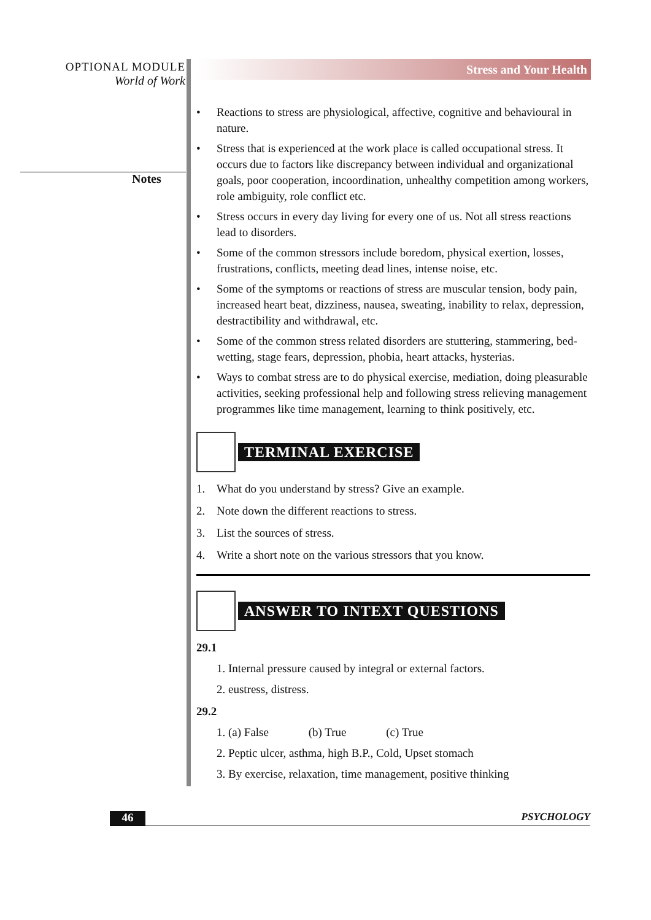OPTIONAL MODULE
World of Work
Notes
Stress and Your Health
• Reactions to stress are physiological, affective, cognitive and behavioural in nature.
• Stress that is experienced at the work place is called occupational stress. It occurs due to factors like discrepancy between individual and organizational goals, poor cooperation, incoordination, unhealthy competition among workers, role ambiguity, role conflict etc.
• Stress occurs in every day living for every one of us. Not all stress reactions lead to disorders.
• Some of the common stressors include boredom, physical exertion, losses, frustrations, conflicts, meeting dead lines, intense noise, etc.
• Some of the symptoms or reactions of stress are muscular tension, body pain, increased heart beat, dizziness, nausea, sweating, inability to relax, depression, destractibility and withdrawal, etc.
• Some of the common stress related disorders are stuttering, stammering, bed-wetting, stage fears, depression, phobia, heart attacks, hysterias.
• Ways to combat stress are to do physical exercise, mediation, doing pleasurable activities, seeking professional help and following stress relieving management programmes like time management, learning to think positively, etc.
TERMINAL EXERCISE
1. What do you understand by stress? Give an example.
2. Note down the different reactions to stress.
3. List the sources of stress.
4. Write a short note on the various stressors that you know.
ANSWER TO INTEXT QUESTIONS
29.1
1. Internal pressure caused by integral or external factors.
2. eustress, distress.
29.2
1. (a) False (b) True (c) True
2. Peptic ulcer, asthma, high B.P., Cold, Upset stomach
3. By exercise, relaxation, time management, positive thinking
46 PSYCHOLOGY